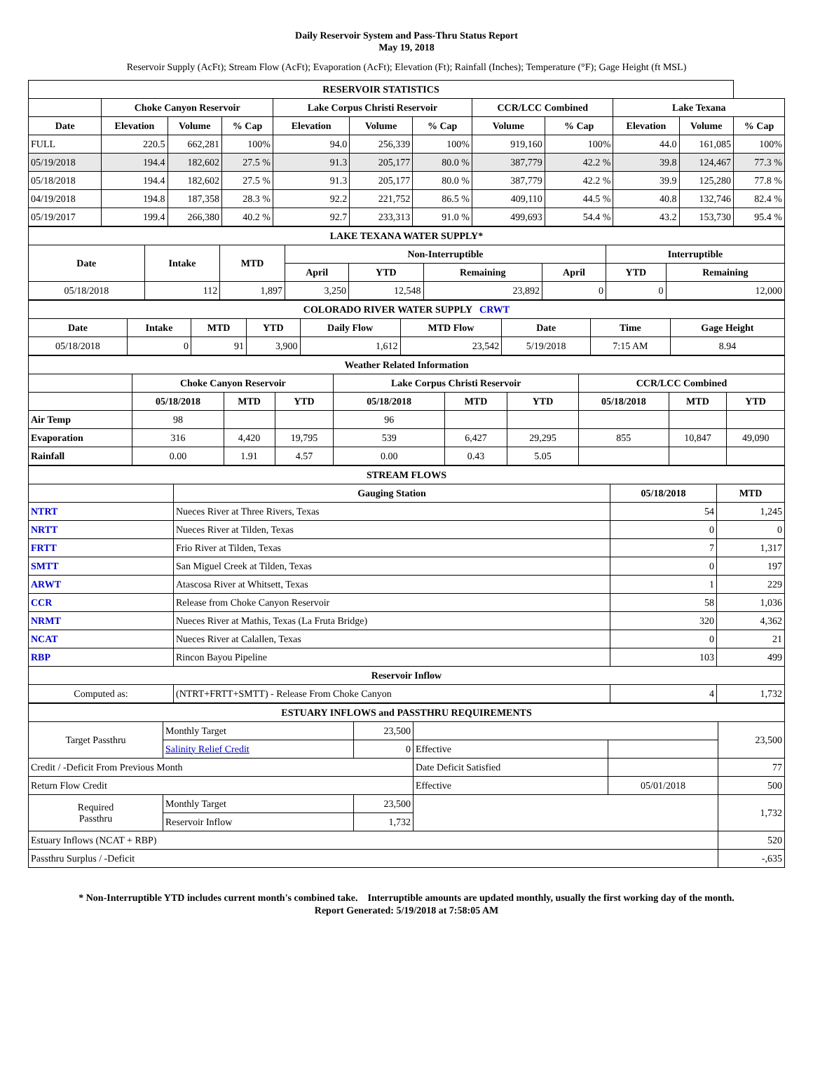Daily Reservoir System and Pass-Thru Status Report
May 19, 2018
Reservoir Supply (AcFt); Stream Flow (AcFt); Evaporation (AcFt); Elevation (Ft); Rainfall (Inches); Temperature (°F); Gage Height (ft MSL)
| RESERVOIR STATISTICS | | | | | | | | | | | |
| | Choke Canyon Reservoir | | | Lake Corpus Christi Reservoir | | | CCR/LCC Combined | | Lake Texana | | |
| Date | Elevation | Volume | % Cap | Elevation | Volume | % Cap | Volume | % Cap | Elevation | Volume | % Cap |
| FULL | 220.5 | 662,281 | 100% | 94.0 | 256,339 | 100% | 919,160 | 100% | 44.0 | 161,085 | 100% |
| 05/19/2018 | 194.4 | 182,602 | 27.5 % | 91.3 | 205,177 | 80.0 % | 387,779 | 42.2 % | 39.8 | 124,467 | 77.3 % |
| 05/18/2018 | 194.4 | 182,602 | 27.5 % | 91.3 | 205,177 | 80.0 % | 387,779 | 42.2 % | 39.9 | 125,280 | 77.8 % |
| 04/19/2018 | 194.8 | 187,358 | 28.3 % | 92.2 | 221,752 | 86.5 % | 409,110 | 44.5 % | 40.8 | 132,746 | 82.4 % |
| 05/19/2017 | 199.4 | 266,380 | 40.2 % | 92.7 | 233,313 | 91.0 % | 499,693 | 54.4 % | 43.2 | 153,730 | 95.4 % |
| LAKE TEXANA WATER SUPPLY* | | | | | | | | |
| Date | Intake | MTD | Non-Interruptible | | | | Interruptible | |
| | | | April | YTD | Remaining | April | YTD | Remaining |
| 05/18/2018 | 112 | 1,897 | 3,250 | 12,548 | 23,892 | 0 | 0 | 12,000 |
| COLORADO RIVER WATER SUPPLY CRWT | | | | | | | | |
| Date | Intake | MTD | YTD | Daily Flow | MTD Flow | Date | Time | Gage Height |
| 05/18/2018 | 0 | 91 | 3,900 | 1,612 | 23,542 | 5/19/2018 | 7:15 AM | 8.94 |
| Weather Related Information | | | | | | | | | |
| | Choke Canyon Reservoir | | | Lake Corpus Christi Reservoir | | | CCR/LCC Combined | | |
| | 05/18/2018 | MTD | YTD | 05/18/2018 | MTD | YTD | 05/18/2018 | MTD | YTD |
| Air Temp | 98 | | | 96 | | | | | |
| Evaporation | 316 | 4,420 | 19,795 | 539 | 6,427 | 29,295 | 855 | 10,847 | 49,090 |
| Rainfall | 0.00 | 1.91 | 4.57 | 0.00 | 0.43 | 5.05 | | | |
| STREAM FLOWS | | | |
| | Gauging Station | 05/18/2018 | MTD |
| NTRT | Nueces River at Three Rivers, Texas | 54 | 1,245 |
| NRTT | Nueces River at Tilden, Texas | 0 | 0 |
| FRTT | Frio River at Tilden, Texas | 7 | 1,317 |
| SMTT | San Miguel Creek at Tilden, Texas | 0 | 197 |
| ARWT | Atascosa River at Whitsett, Texas | 1 | 229 |
| CCR | Release from Choke Canyon Reservoir | 58 | 1,036 |
| NRMT | Nueces River at Mathis, Texas (La Fruta Bridge) | 320 | 4,362 |
| NCAT | Nueces River at Calallen, Texas | 0 | 21 |
| RBP | Rincon Bayou Pipeline | 103 | 499 |
| Reservoir Inflow | | | |
| Computed as: | (NTRT+FRTT+SMTT) - Release From Choke Canyon | 4 | 1,732 |
| ESTUARY INFLOWS and PASSTHRU REQUIREMENTS | | | | | |
| Target Passthru | Monthly Target | 23,500 | | | 23,500 |
| | Salinity Relief Credit | 0 | Effective | | |
| Credit / -Deficit From Previous Month | | | Date Deficit Satisfied | | 77 |
| Return Flow Credit | | | Effective | 05/01/2018 | 500 |
| Required Passthru | Monthly Target | 23,500 | | | 1,732 |
| | Reservoir Inflow | 1,732 | | | |
| Estuary Inflows (NCAT + RBP) | | | | | 520 |
| Passthru Surplus / -Deficit | | | | | -,635 |
* Non-Interruptible YTD includes current month's combined take. Interruptible amounts are updated monthly, usually the first working day of the month.
Report Generated: 5/19/2018 at 7:58:05 AM